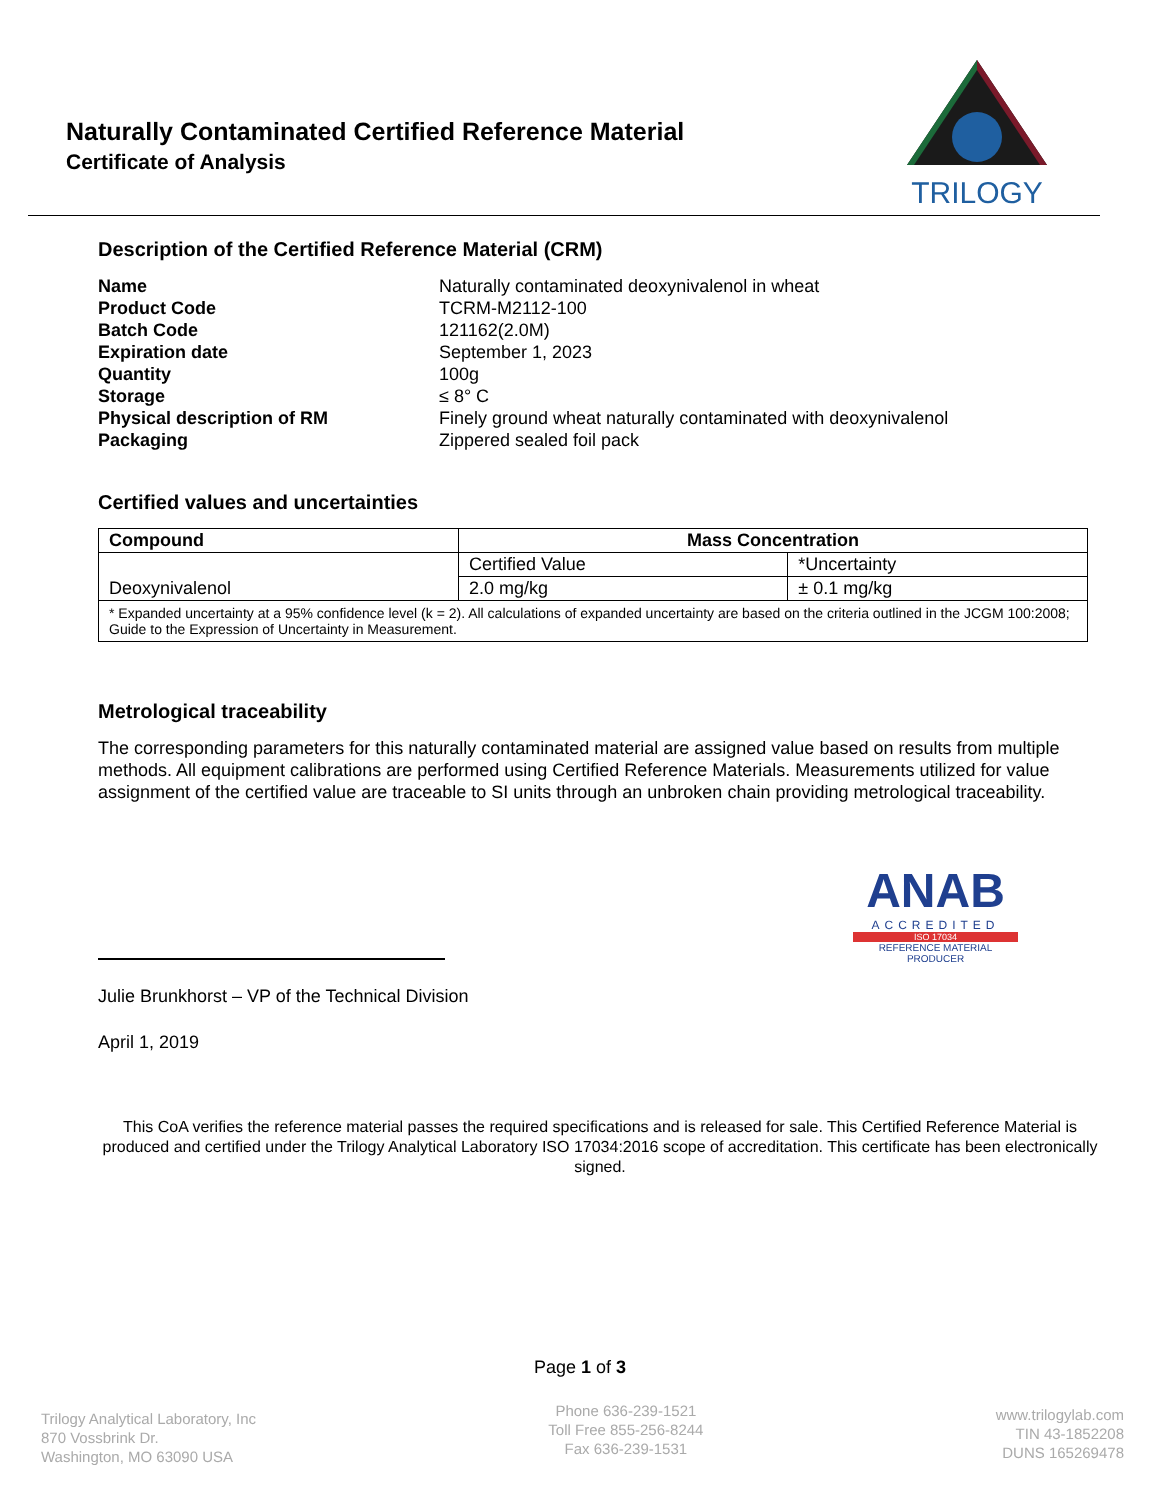Naturally Contaminated Certified Reference Material
Certificate of Analysis
TRILOGY
Description of the Certified Reference Material (CRM)
Name Naturally contaminated deoxynivalenol in wheat Product Code TCRM-M2112-100 Batch Code 121162(2.0M) Expiration date September 1, 2023 Quantity 100g Storage ≤ 8° C Physical description of RM Finely ground wheat naturally contaminated with deoxynivalenol Packaging Zippered sealed foil pack
Certified values and uncertainties
| Compound | Mass Concentration | |
| --- | --- | --- |
| Deoxynivalenol | Certified Value | *Uncertainty |
| | 2.0 mg/kg | ± 0.1 mg/kg |
| * Expanded uncertainty at a 95% confidence level (k = 2). All calculations of expanded uncertainty are based on the criteria outlined in the JCGM 100:2008; Guide to the Expression of Uncertainty in Measurement. | | |
Metrological traceability
The corresponding parameters for this naturally contaminated material are assigned value based on results from multiple methods. All equipment calibrations are performed using Certified Reference Materials. Measurements utilized for value assignment of the certified value are traceable to SI units through an unbroken chain providing metrological traceability.
Julie Brunkhorst – VP of the Technical Division
April 1, 2019
ANAB
ACCREDITED
ISO 17034
REFERENCE MATERIAL PRODUCER
This CoA verifies the reference material passes the required specifications and is released for sale. This Certified Reference Material is produced and certified under the Trilogy Analytical Laboratory ISO 17034:2016 scope of accreditation. This certificate has been electronically signed.
Page 1 of 3
Trilogy Analytical Laboratory, Inc
870 Vossbrink Dr.
Washington, MO 63090 USA
Phone 636-239-1521
Toll Free 855-256-8244
Fax 636-239-1531
www.trilogylab.com
TIN 43-1852208
DUNS 165269478